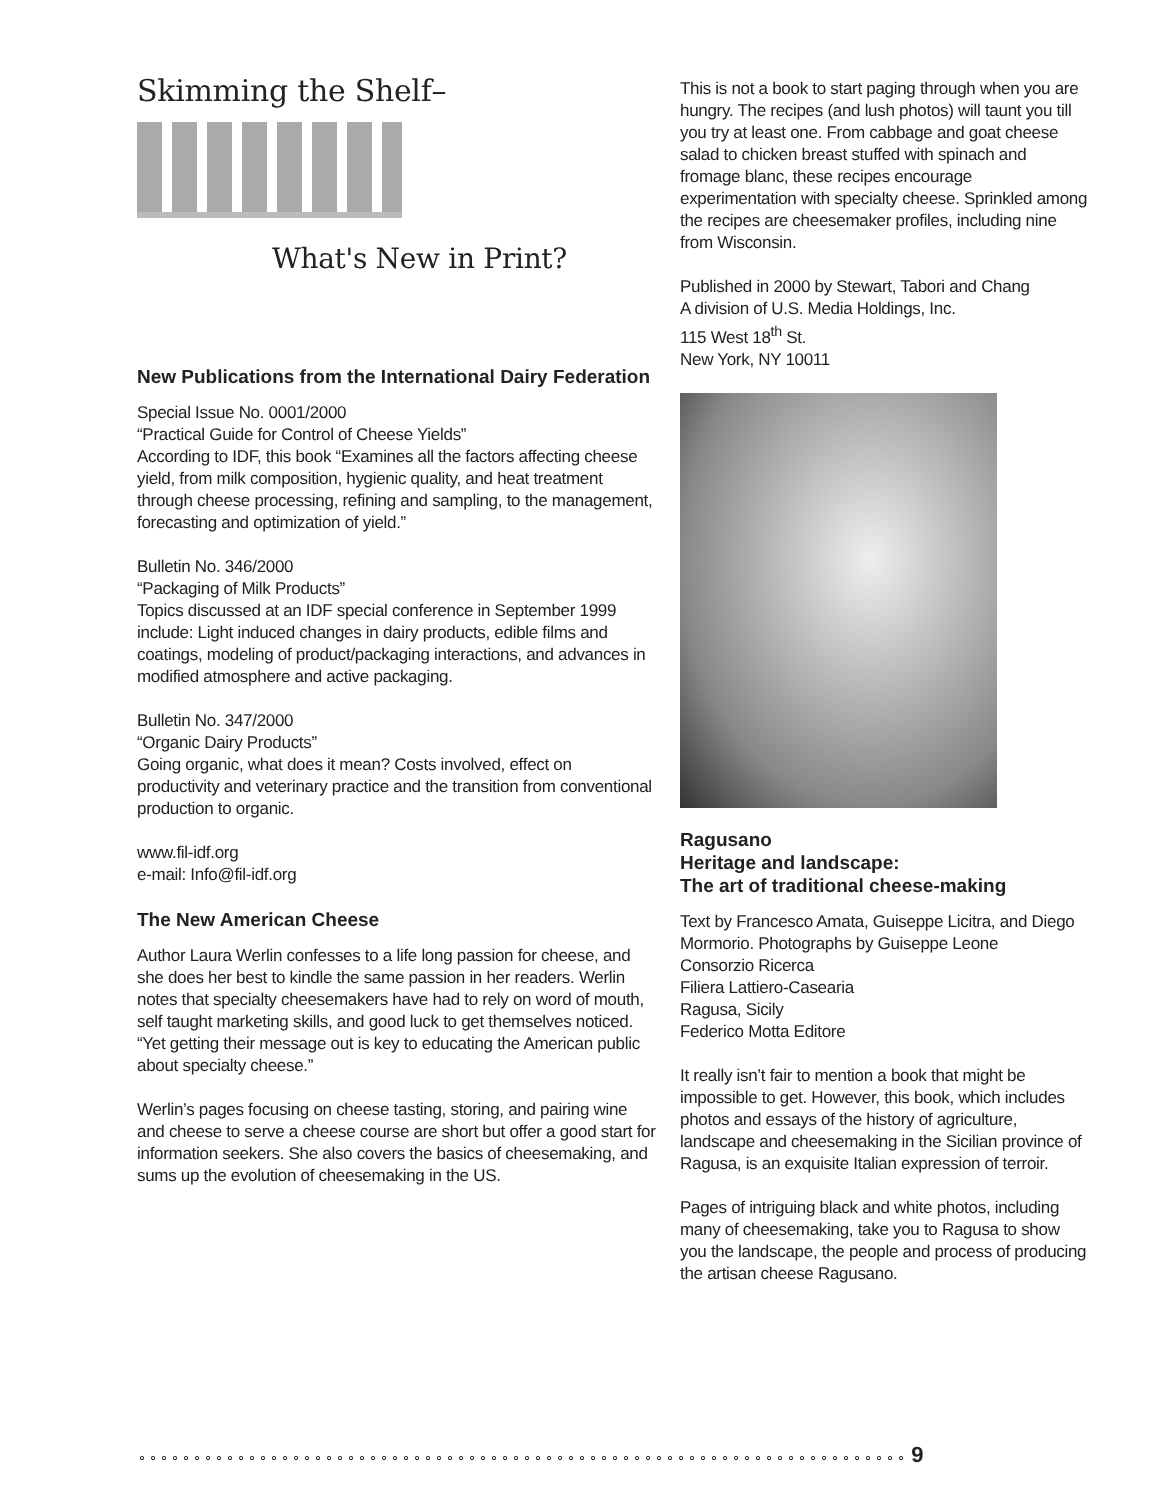Skimming the Shelf–
What's New in Print?
New Publications from the International Dairy Federation
Special Issue No. 0001/2000
“Practical Guide for Control of Cheese Yields”
According to IDF, this book “Examines all the factors affecting cheese yield, from milk composition, hygienic quality, and heat treatment through cheese processing, refining and sampling, to the management, forecasting and optimization of yield.”
Bulletin No. 346/2000
“Packaging of Milk Products”
Topics discussed at an IDF special conference in September 1999 include: Light induced changes in dairy products, edible films and coatings, modeling of product/packaging interactions, and advances in modified atmosphere and active packaging.
Bulletin No. 347/2000
“Organic Dairy Products”
Going organic, what does it mean? Costs involved, effect on productivity and veterinary practice and the transition from conventional production to organic.
www.fil-idf.org
e-mail: Info@fil-idf.org
The New American Cheese
Author Laura Werlin confesses to a life long passion for cheese, and she does her best to kindle the same passion in her readers. Werlin notes that specialty cheesemakers have had to rely on word of mouth, self taught marketing skills, and good luck to get themselves noticed. “Yet getting their message out is key to educating the American public about specialty cheese.”
Werlin’s pages focusing on cheese tasting, storing, and pairing wine and cheese to serve a cheese course are short but offer a good start for information seekers. She also covers the basics of cheesemaking, and sums up the evolution of cheesemaking in the US.
This is not a book to start paging through when you are hungry. The recipes (and lush photos) will taunt you till you try at least one. From cabbage and goat cheese salad to chicken breast stuffed with spinach and fromage blanc, these recipes encourage experimentation with specialty cheese. Sprinkled among the recipes are cheesemaker profiles, including nine from Wisconsin.
Published in 2000 by Stewart, Tabori and Chang
A division of U.S. Media Holdings, Inc.
115 West 18<sup>th</sup> St.
New York, NY 10011
Ragusano
Heritage and landscape:
The art of traditional cheese-making
Text by Francesco Amata, Guiseppe Licitra, and Diego Mormorio. Photographs by Guiseppe Leone
Consorzio Ricerca
Filiera Lattiero-Casearia
Ragusa, Sicily
Federico Motta Editore
It really isn’t fair to mention a book that might be impossible to get. However, this book, which includes photos and essays of the history of agriculture, landscape and cheesemaking in the Sicilian province of Ragusa, is an exquisite Italian expression of terroir.
Pages of intriguing black and white photos, including many of cheesemaking, take you to Ragusa to show you the landscape, the people and process of producing the artisan cheese Ragusano.
⚬⚬⚬⚬⚬⚬⚬⚬⚬⚬⚬⚬⚬⚬⚬⚬⚬⚬⚬⚬⚬⚬⚬⚬⚬⚬⚬⚬⚬⚬⚬⚬⚬⚬⚬⚬⚬⚬⚬⚬⚬⚬⚬⚬⚬⚬⚬⚬⚬⚬⚬⚬⚬⚬⚬⚬⚬⚬⚬⚬⚬⚬⚬⚬⚬⚬⚬⚬⚬⚬ 9